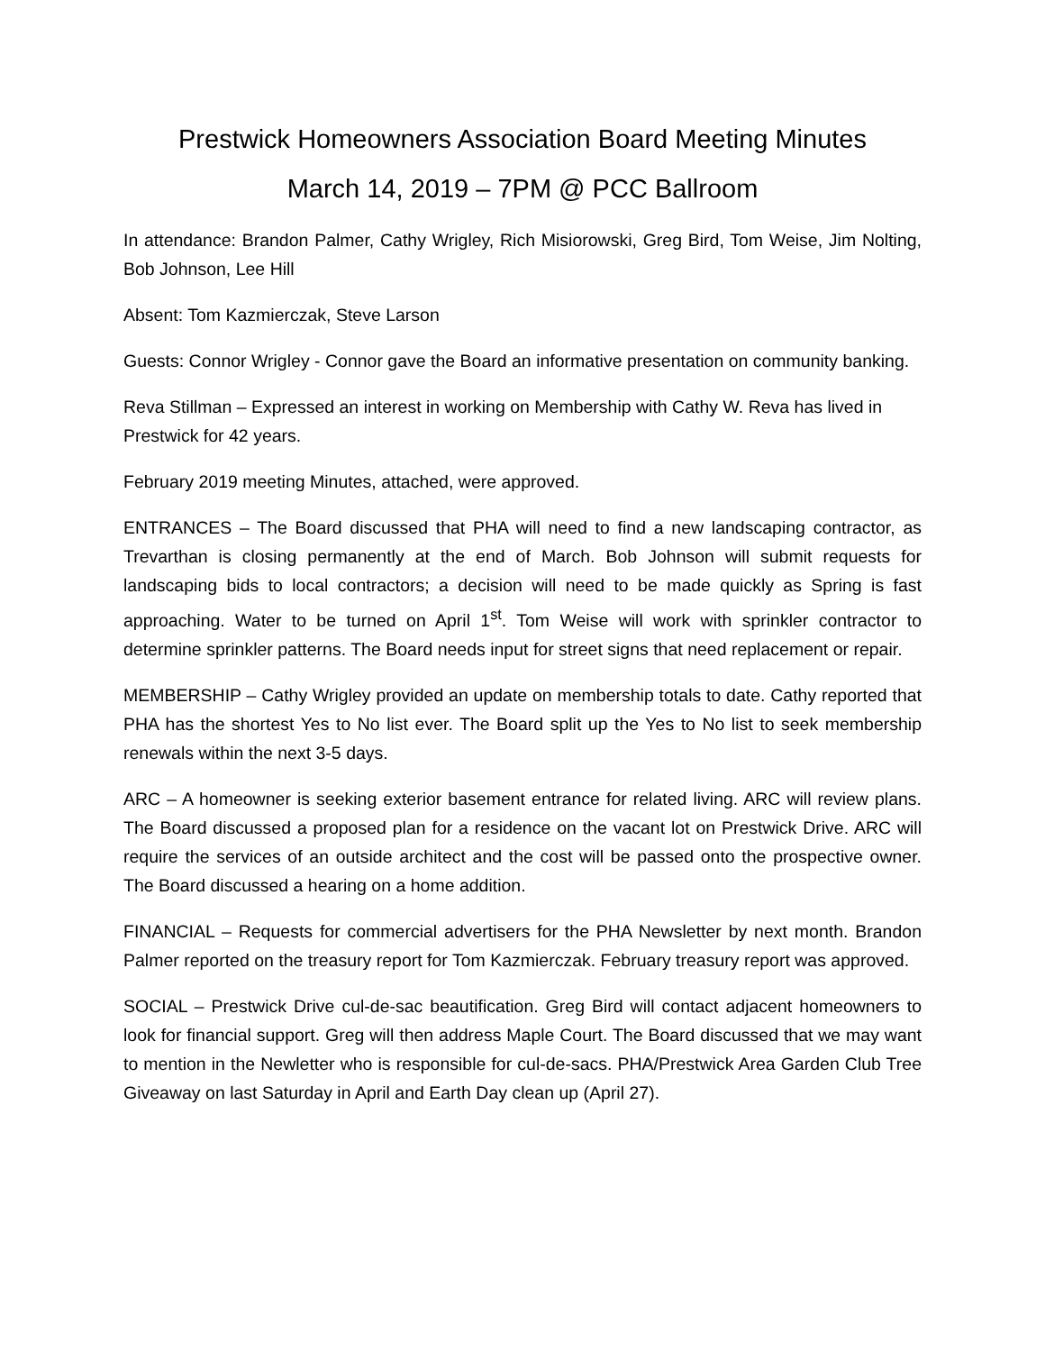Prestwick Homeowners Association Board Meeting Minutes
March 14, 2019 – 7PM @ PCC Ballroom
In attendance: Brandon Palmer, Cathy Wrigley, Rich Misiorowski, Greg Bird, Tom Weise, Jim Nolting, Bob Johnson, Lee Hill
Absent: Tom Kazmierczak, Steve Larson
Guests: Connor Wrigley - Connor gave the Board an informative presentation on community banking.
Reva Stillman – Expressed an interest in working on Membership with Cathy W. Reva has lived in Prestwick for 42 years.
February 2019 meeting Minutes, attached, were approved.
ENTRANCES – The Board discussed that PHA will need to find a new landscaping contractor, as Trevarthan is closing permanently at the end of March. Bob Johnson will submit requests for landscaping bids to local contractors; a decision will need to be made quickly as Spring is fast approaching. Water to be turned on April 1<sup>st</sup>. Tom Weise will work with sprinkler contractor to determine sprinkler patterns. The Board needs input for street signs that need replacement or repair.
MEMBERSHIP – Cathy Wrigley provided an update on membership totals to date. Cathy reported that PHA has the shortest Yes to No list ever. The Board split up the Yes to No list to seek membership renewals within the next 3-5 days.
ARC – A homeowner is seeking exterior basement entrance for related living. ARC will review plans. The Board discussed a proposed plan for a residence on the vacant lot on Prestwick Drive. ARC will require the services of an outside architect and the cost will be passed onto the prospective owner. The Board discussed a hearing on a home addition.
FINANCIAL – Requests for commercial advertisers for the PHA Newsletter by next month. Brandon Palmer reported on the treasury report for Tom Kazmierczak. February treasury report was approved.
SOCIAL – Prestwick Drive cul-de-sac beautification. Greg Bird will contact adjacent homeowners to look for financial support. Greg will then address Maple Court. The Board discussed that we may want to mention in the Newletter who is responsible for cul-de-sacs. PHA/Prestwick Area Garden Club Tree Giveaway on last Saturday in April and Earth Day clean up (April 27).